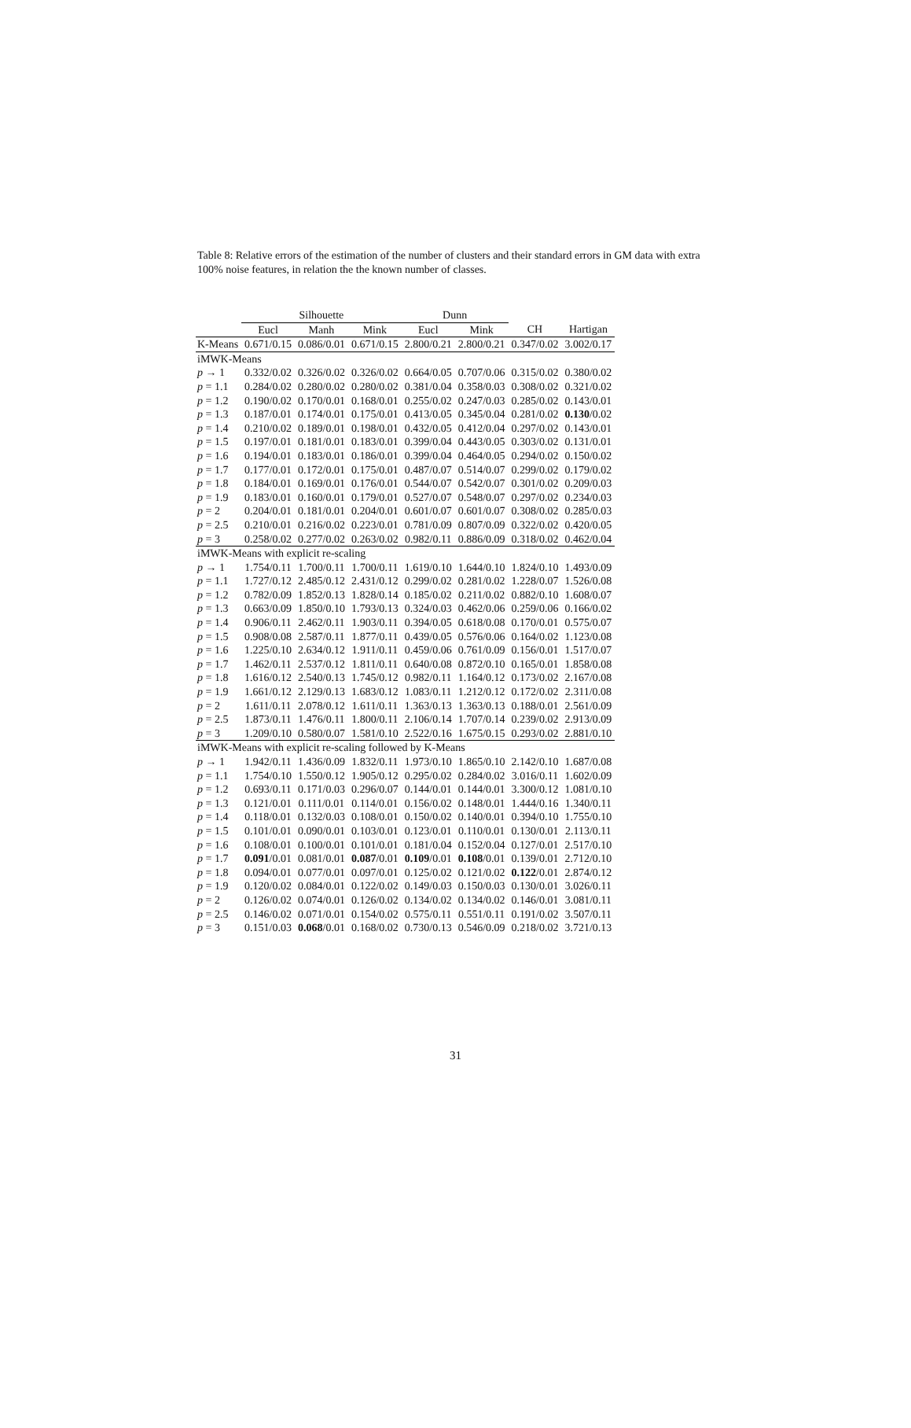Table 8: Relative errors of the estimation of the number of clusters and their standard errors in GM data with extra 100% noise features, in relation the the known number of classes.
| | Silhouette | | | Dunn | | | |
| --- | --- | --- | --- | --- | --- | --- | --- |
| | Eucl | Manh | Mink | Eucl | Mink | CH | Hartigan |
| K-Means | 0.671/0.15 | 0.086/0.01 | 0.671/0.15 | 2.800/0.21 | 2.800/0.21 | 0.347/0.02 | 3.002/0.17 |
| iMWK-Means | | | | | | | |
| p → 1 | 0.332/0.02 | 0.326/0.02 | 0.326/0.02 | 0.664/0.05 | 0.707/0.06 | 0.315/0.02 | 0.380/0.02 |
| p = 1.1 | 0.284/0.02 | 0.280/0.02 | 0.280/0.02 | 0.381/0.04 | 0.358/0.03 | 0.308/0.02 | 0.321/0.02 |
| p = 1.2 | 0.190/0.02 | 0.170/0.01 | 0.168/0.01 | 0.255/0.02 | 0.247/0.03 | 0.285/0.02 | 0.143/0.01 |
| p = 1.3 | 0.187/0.01 | 0.174/0.01 | 0.175/0.01 | 0.413/0.05 | 0.345/0.04 | 0.281/0.02 | 0.130 /0.02 |
| p = 1.4 | 0.210/0.02 | 0.189/0.01 | 0.198/0.01 | 0.432/0.05 | 0.412/0.04 | 0.297/0.02 | 0.143/0.01 |
| p = 1.5 | 0.197/0.01 | 0.181/0.01 | 0.183/0.01 | 0.399/0.04 | 0.443/0.05 | 0.303/0.02 | 0.131/0.01 |
| p = 1.6 | 0.194/0.01 | 0.183/0.01 | 0.186/0.01 | 0.399/0.04 | 0.464/0.05 | 0.294/0.02 | 0.150/0.02 |
| p = 1.7 | 0.177/0.01 | 0.172/0.01 | 0.175/0.01 | 0.487/0.07 | 0.514/0.07 | 0.299/0.02 | 0.179/0.02 |
| p = 1.8 | 0.184/0.01 | 0.169/0.01 | 0.176/0.01 | 0.544/0.07 | 0.542/0.07 | 0.301/0.02 | 0.209/0.03 |
| p = 1.9 | 0.183/0.01 | 0.160/0.01 | 0.179/0.01 | 0.527/0.07 | 0.548/0.07 | 0.297/0.02 | 0.234/0.03 |
| p = 2 | 0.204/0.01 | 0.181/0.01 | 0.204/0.01 | 0.601/0.07 | 0.601/0.07 | 0.308/0.02 | 0.285/0.03 |
| p = 2.5 | 0.210/0.01 | 0.216/0.02 | 0.223/0.01 | 0.781/0.09 | 0.807/0.09 | 0.322/0.02 | 0.420/0.05 |
| p = 3 | 0.258/0.02 | 0.277/0.02 | 0.263/0.02 | 0.982/0.11 | 0.886/0.09 | 0.318/0.02 | 0.462/0.04 |
| iMWK-Means with explicit re-scaling | | | | | | | |
| p → 1 | 1.754/0.11 | 1.700/0.11 | 1.700/0.11 | 1.619/0.10 | 1.644/0.10 | 1.824/0.10 | 1.493/0.09 |
| p = 1.1 | 1.727/0.12 | 2.485/0.12 | 2.431/0.12 | 0.299/0.02 | 0.281/0.02 | 1.228/0.07 | 1.526/0.08 |
| p = 1.2 | 0.782/0.09 | 1.852/0.13 | 1.828/0.14 | 0.185/0.02 | 0.211/0.02 | 0.882/0.10 | 1.608/0.07 |
| p = 1.3 | 0.663/0.09 | 1.850/0.10 | 1.793/0.13 | 0.324/0.03 | 0.462/0.06 | 0.259/0.06 | 0.166/0.02 |
| p = 1.4 | 0.906/0.11 | 2.462/0.11 | 1.903/0.11 | 0.394/0.05 | 0.618/0.08 | 0.170/0.01 | 0.575/0.07 |
| p = 1.5 | 0.908/0.08 | 2.587/0.11 | 1.877/0.11 | 0.439/0.05 | 0.576/0.06 | 0.164/0.02 | 1.123/0.08 |
| p = 1.6 | 1.225/0.10 | 2.634/0.12 | 1.911/0.11 | 0.459/0.06 | 0.761/0.09 | 0.156/0.01 | 1.517/0.07 |
| p = 1.7 | 1.462/0.11 | 2.537/0.12 | 1.811/0.11 | 0.640/0.08 | 0.872/0.10 | 0.165/0.01 | 1.858/0.08 |
| p = 1.8 | 1.616/0.12 | 2.540/0.13 | 1.745/0.12 | 0.982/0.11 | 1.164/0.12 | 0.173/0.02 | 2.167/0.08 |
| p = 1.9 | 1.661/0.12 | 2.129/0.13 | 1.683/0.12 | 1.083/0.11 | 1.212/0.12 | 0.172/0.02 | 2.311/0.08 |
| p = 2 | 1.611/0.11 | 2.078/0.12 | 1.611/0.11 | 1.363/0.13 | 1.363/0.13 | 0.188/0.01 | 2.561/0.09 |
| p = 2.5 | 1.873/0.11 | 1.476/0.11 | 1.800/0.11 | 2.106/0.14 | 1.707/0.14 | 0.239/0.02 | 2.913/0.09 |
| p = 3 | 1.209/0.10 | 0.580/0.07 | 1.581/0.10 | 2.522/0.16 | 1.675/0.15 | 0.293/0.02 | 2.881/0.10 |
| iMWK-Means with explicit re-scaling followed by K-Means | | | | | | | |
| p → 1 | 1.942/0.11 | 1.436/0.09 | 1.832/0.11 | 1.973/0.10 | 1.865/0.10 | 2.142/0.10 | 1.687/0.08 |
| p = 1.1 | 1.754/0.10 | 1.550/0.12 | 1.905/0.12 | 0.295/0.02 | 0.284/0.02 | 3.016/0.11 | 1.602/0.09 |
| p = 1.2 | 0.693/0.11 | 0.171/0.03 | 0.296/0.07 | 0.144/0.01 | 0.144/0.01 | 3.300/0.12 | 1.081/0.10 |
| p = 1.3 | 0.121/0.01 | 0.111/0.01 | 0.114/0.01 | 0.156/0.02 | 0.148/0.01 | 1.444/0.16 | 1.340/0.11 |
| p = 1.4 | 0.118/0.01 | 0.132/0.03 | 0.108/0.01 | 0.150/0.02 | 0.140/0.01 | 0.394/0.10 | 1.755/0.10 |
| p = 1.5 | 0.101/0.01 | 0.090/0.01 | 0.103/0.01 | 0.123/0.01 | 0.110/0.01 | 0.130/0.01 | 2.113/0.11 |
| p = 1.6 | 0.108/0.01 | 0.100/0.01 | 0.101/0.01 | 0.181/0.04 | 0.152/0.04 | 0.127/0.01 | 2.517/0.10 |
| p = 1.7 | 0.091 /0.01 | 0.081/0.01 | 0.087 /0.01 | 0.109 /0.01 | 0.108 /0.01 | 0.139/0.01 | 2.712/0.10 |
| p = 1.8 | 0.094/0.01 | 0.077/0.01 | 0.097/0.01 | 0.125/0.02 | 0.121/0.02 | 0.122 /0.01 | 2.874/0.12 |
| p = 1.9 | 0.120/0.02 | 0.084/0.01 | 0.122/0.02 | 0.149/0.03 | 0.150/0.03 | 0.130/0.01 | 3.026/0.11 |
| p = 2 | 0.126/0.02 | 0.074/0.01 | 0.126/0.02 | 0.134/0.02 | 0.134/0.02 | 0.146/0.01 | 3.081/0.11 |
| p = 2.5 | 0.146/0.02 | 0.071/0.01 | 0.154/0.02 | 0.575/0.11 | 0.551/0.11 | 0.191/0.02 | 3.507/0.11 |
| p = 3 | 0.151/0.03 | 0.068 /0.01 | 0.168/0.02 | 0.730/0.13 | 0.546/0.09 | 0.218/0.02 | 3.721/0.13 |
31